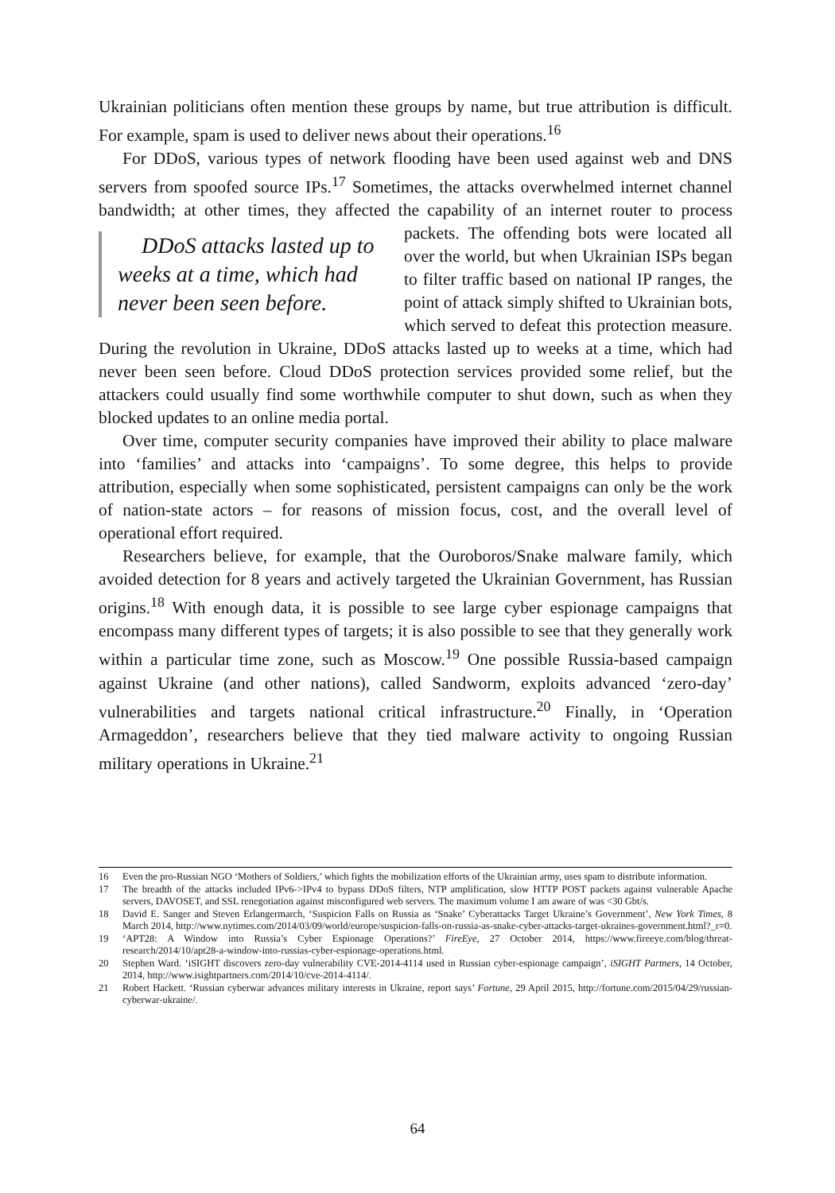Ukrainian politicians often mention these groups by name, but true attribution is difficult. For example, spam is used to deliver news about their operations.<sup>16</sup>
For DDoS, various types of network flooding have been used against web and DNS servers from spoofed source IPs.<sup>17</sup> Sometimes, the attacks overwhelmed internet channel bandwidth; at other times, they affected the capability of an internet
DDoS attacks lasted up to weeks at a time, which had never been seen before.
router to process packets. The offending bots were located all over the world, but when Ukrainian ISPs began to filter traffic based on national IP ranges, the point of attack simply shifted to Ukrainian bots, which served to defeat this protection measure. During the revolution in Ukraine, DDoS attacks lasted up to weeks at a time, which had never been seen before. Cloud DDoS protection services provided some relief, but the attackers could usually find some worthwhile computer to shut down, such as when they blocked updates to an online media portal.
Over time, computer security companies have improved their ability to place malware into ‘families’ and attacks into ‘campaigns’. To some degree, this helps to provide attribution, especially when some sophisticated, persistent campaigns can only be the work of nation-state actors – for reasons of mission focus, cost, and the overall level of operational effort required.
Researchers believe, for example, that the Ouroboros/Snake malware family, which avoided detection for 8 years and actively targeted the Ukrainian Government, has Russian origins.<sup>18</sup> With enough data, it is possible to see large cyber espionage campaigns that encompass many different types of targets; it is also possible to see that they generally work within a particular time zone, such as Moscow.<sup>19</sup> One possible Russia-based campaign against Ukraine (and other nations), called Sandworm, exploits advanced ‘zero-day’ vulnerabilities and targets national critical infrastructure.<sup>20</sup> Finally, in ‘Operation Armageddon’, researchers believe that they tied malware activity to ongoing Russian military operations in Ukraine.<sup>21</sup>
16 Even the pro-Russian NGO ‘Mothers of Soldiers,’ which fights the mobilization efforts of the Ukrainian army, uses spam to distribute information.
17 The breadth of the attacks included IPv6->IPv4 to bypass DDoS filters, NTP amplification, slow HTTP POST packets against vulnerable Apache servers, DAVOSET, and SSL renegotiation against misconfigured web servers. The maximum volume I am aware of was <30 Gbt/s.
18 David E. Sanger and Steven Erlangermarch, ‘Suspicion Falls on Russia as ‘Snake’ Cyberattacks Target Ukraine’s Government’, New York Times, 8 March 2014, http://www.nytimes.com/2014/03/09/world/europe/suspicion-falls-on-russia-as-snake-cyber-attacks-target-ukraines-government.html?_r=0.
19 ‘APT28: A Window into Russia’s Cyber Espionage Operations?’ FireEye, 27 October 2014, https://www.fireeye.com/blog/threat-research/2014/10/apt28-a-window-into-russias-cyber-espionage-operations.html.
20 Stephen Ward. ‘iSIGHT discovers zero-day vulnerability CVE-2014-4114 used in Russian cyber-espionage campaign’, iSIGHT Partners, 14 October, 2014, http://www.isightpartners.com/2014/10/cve-2014-4114/.
21 Robert Hackett. ‘Russian cyberwar advances military interests in Ukraine, report says’ Fortune, 29 April 2015, http://fortune.com/2015/04/29/russian-cyberwar-ukraine/.
64